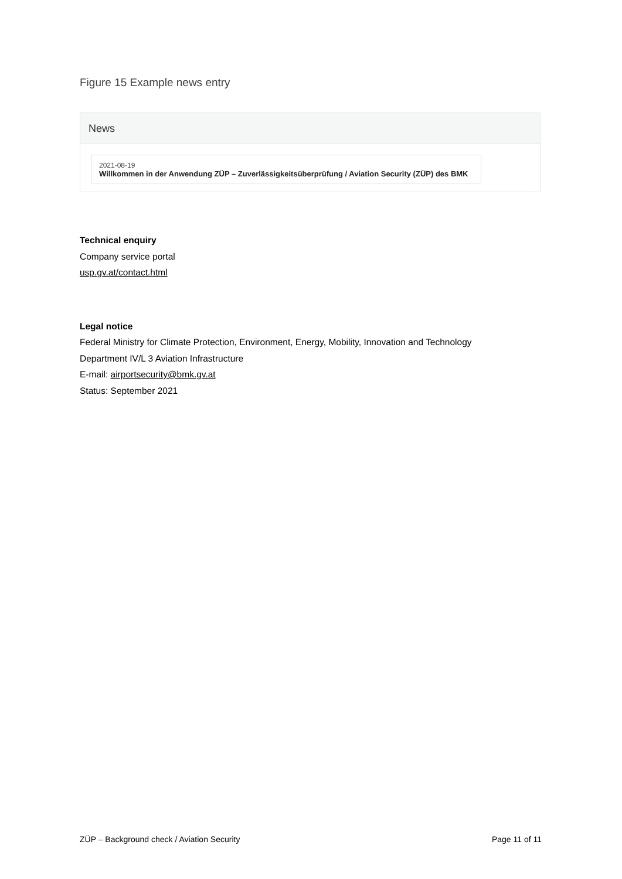Figure 15 Example news entry
News
2021-08-19
Willkommen in der Anwendung ZÜP – Zuverlässigkeitsüberprüfung / Aviation Security (ZÜP) des BMK
Technical enquiry
Company service portal
usp.gv.at/contact.html
Legal notice
Federal Ministry for Climate Protection, Environment, Energy, Mobility, Innovation and Technology
Department IV/L 3 Aviation Infrastructure
E-mail: airportsecurity@bmk.gv.at
Status: September 2021
ZÜP – Background check / Aviation Security Page 11 of 11